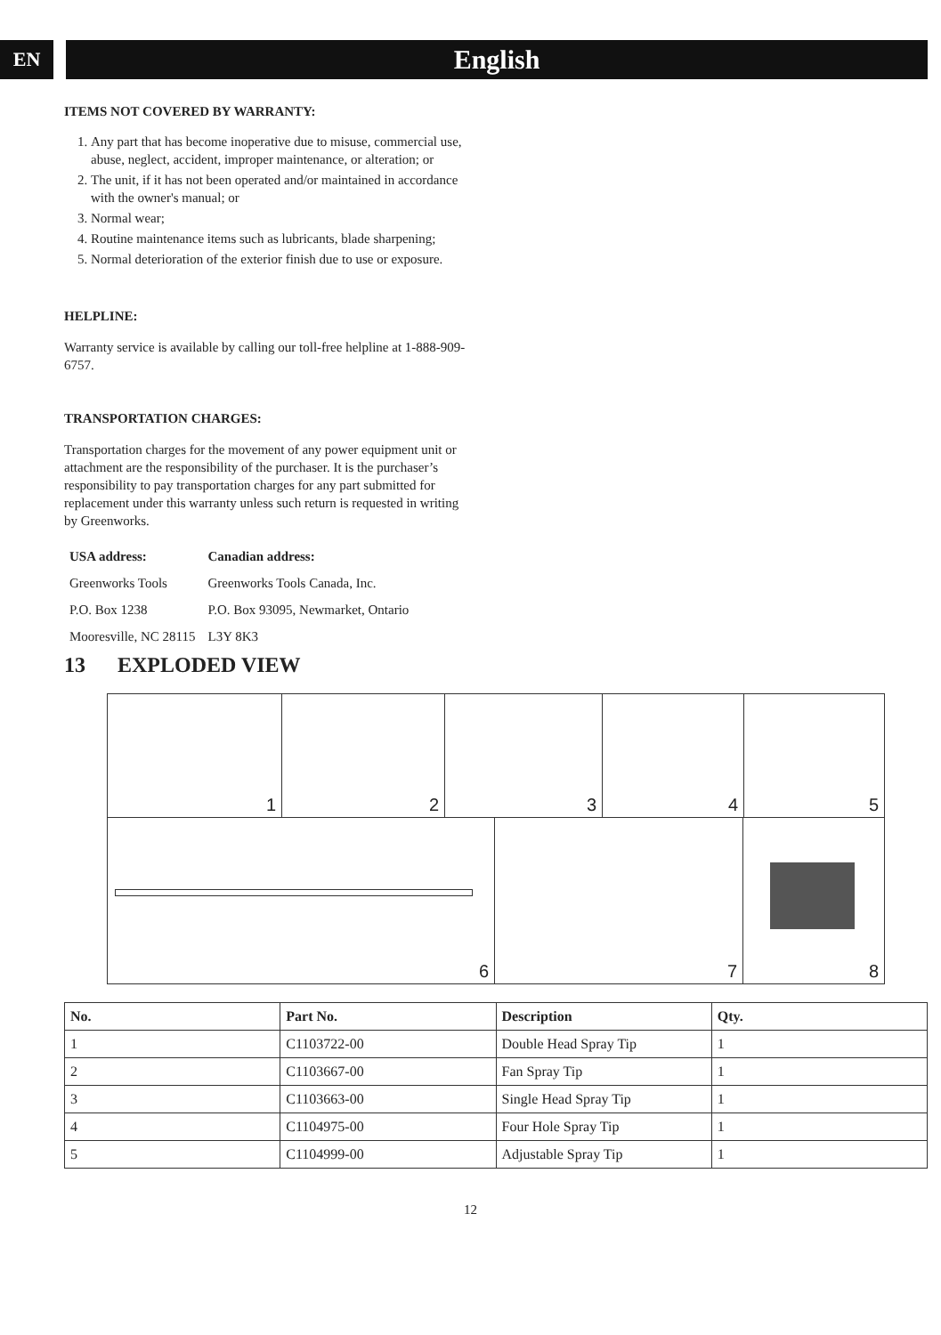EN
English
ITEMS NOT COVERED BY WARRANTY:
1. Any part that has become inoperative due to misuse, commercial use, abuse, neglect, accident, improper maintenance, or alteration; or
2. The unit, if it has not been operated and/or maintained in accordance with the owner's manual; or
3. Normal wear;
4. Routine maintenance items such as lubricants, blade sharpening;
5. Normal deterioration of the exterior finish due to use or exposure.
HELPLINE:
Warranty service is available by calling our toll-free helpline at 1-888-909-6757.
TRANSPORTATION CHARGES:
Transportation charges for the movement of any power equipment unit or attachment are the responsibility of the purchaser. It is the purchaser’s responsibility to pay transportation charges for any part submitted for replacement under this warranty unless such return is requested in writing by Greenworks.
| USA address: | Canadian address: |
| --- | --- |
| Greenworks Tools | Greenworks Tools Canada, Inc. |
| P.O. Box 1238 | P.O. Box 93095, Newmarket, Ontario |
| Mooresville, NC 28115 | L3Y 8K3 |
13 EXPLODED VIEW
1
2
3
4
5
6
7
8
| No. | Part No. | Description | Qty. |
| --- | --- | --- | --- |
| 1 | C1103722-00 | Double Head Spray Tip | 1 |
| 2 | C1103667-00 | Fan Spray Tip | 1 |
| 3 | C1103663-00 | Single Head Spray Tip | 1 |
| 4 | C1104975-00 | Four Hole Spray Tip | 1 |
| 5 | C1104999-00 | Adjustable Spray Tip | 1 |
12